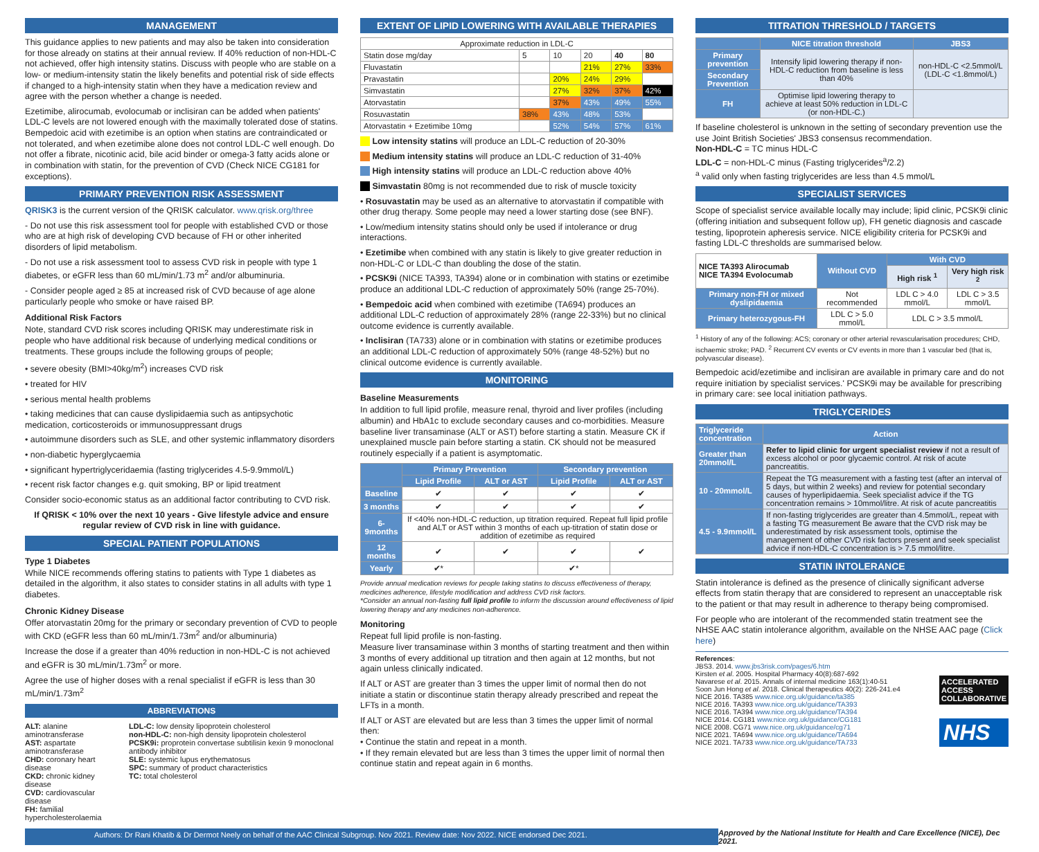MANAGEMENT
This guidance applies to new patients and may also be taken into consideration for those already on statins at their annual review. If 40% reduction of non-HDL-C not achieved, offer high intensity statins. Discuss with people who are stable on a low- or medium-intensity statin the likely benefits and potential risk of side effects if changed to a high-intensity statin when they have a medication review and agree with the person whether a change is needed.
Ezetimibe, alirocumab, evolocumab or inclisiran can be added when patients' LDL-C levels are not lowered enough with the maximally tolerated dose of statins. Bempedoic acid with ezetimibe is an option when statins are contraindicated or not tolerated, and when ezetimibe alone does not control LDL-C well enough. Do not offer a fibrate, nicotinic acid, bile acid binder or omega-3 fatty acids alone or in combination with statin, for the prevention of CVD (Check NICE CG181 for exceptions).
PRIMARY PREVENTION RISK ASSESSMENT
QRISK3 is the current version of the QRISK calculator. www.qrisk.org/three
- Do not use this risk assessment tool for people with established CVD or those who are at high risk of developing CVD because of FH or other inherited disorders of lipid metabolism.
- Do not use a risk assessment tool to assess CVD risk in people with type 1 diabetes, or eGFR less than 60 mL/min/1.73 m<sup>2</sup> and/or albuminuria.
- Consider people aged ≥ 85 at increased risk of CVD because of age alone particularly people who smoke or have raised BP.
Additional Risk Factors
Note, standard CVD risk scores including QRISK may underestimate risk in people who have additional risk because of underlying medical conditions or treatments. These groups include the following groups of people;
• severe obesity (BMI>40kg/m<sup>2</sup>) increases CVD risk
• treated for HIV
• serious mental health problems
• taking medicines that can cause dyslipidaemia such as antipsychotic medication, corticosteroids or immunosuppressant drugs
• autoimmune disorders such as SLE, and other systemic inflammatory disorders
• non-diabetic hyperglycaemia
• significant hypertriglyceridaemia (fasting triglycerides 4.5-9.9mmol/L)
• recent risk factor changes e.g. quit smoking, BP or lipid treatment
Consider socio-economic status as an additional factor contributing to CVD risk.
If QRISK < 10% over the next 10 years - Give lifestyle advice and ensure regular review of CVD risk in line with guidance.
SPECIAL PATIENT POPULATIONS
Type 1 Diabetes
While NICE recommends offering statins to patients with Type 1 diabetes as detailed in the algorithm, it also states to consider statins in all adults with type 1 diabetes.
Chronic Kidney Disease
Offer atorvastatin 20mg for the primary or secondary prevention of CVD to people with CKD (eGFR less than 60 mL/min/1.73m<sup>2</sup> and/or albuminuria)
Increase the dose if a greater than 40% reduction in non-HDL-C is not achieved and eGFR is 30 mL/min/1.73m<sup>2</sup> or more.
Agree the use of higher doses with a renal specialist if eGFR is less than 30 mL/min/1.73m<sup>2</sup>
ABBREVIATIONS
ALT: alanine aminotransferase
AST: aspartate aminotransferase
CHD: coronary heart disease
CKD: chronic kidney disease
CVD: cardiovascular disease
FH: familial hypercholesterolaemia
LDL-C: low density lipoprotein cholesterol
non-HDL-C: non-high density lipoprotein cholesterol
PCSK9i: proprotein convertase subtilisin kexin 9 monoclonal antibody inhibitor
SLE: systemic lupus erythematosus
SPC: summary of product characteristics
TC: total cholesterol
EXTENT OF LIPID LOWERING WITH AVAILABLE THERAPIES
| Approximate reduction in LDL-C | | | | | |
| Statin dose mg/day | 5 | 10 | 20 | 40 | 80 |
| Fluvastatin | | | 21% | 27% | 33% |
| Pravastatin | | 20% | 24% | 29% | |
| Simvastatin | | 27% | 32% | 37% | 42% |
| Atorvastatin | | 37% | 43% | 49% | 55% |
| Rosuvastatin | 38% | 43% | 48% | 53% | |
| Atorvastatin + Ezetimibe 10mg | | 52% | 54% | 57% | 61% |
Low intensity statins will produce an LDL-C reduction of 20-30%
Medium intensity statins will produce an LDL-C reduction of 31-40%
High intensity statins will produce an LDL-C reduction above 40%
Simvastatin 80mg is not recommended due to risk of muscle toxicity
• Rosuvastatin may be used as an alternative to atorvastatin if compatible with other drug therapy. Some people may need a lower starting dose (see BNF).
• Low/medium intensity statins should only be used if intolerance or drug interactions.
• Ezetimibe when combined with any statin is likely to give greater reduction in non-HDL-C or LDL-C than doubling the dose of the statin.
• PCSK9i (NICE TA393, TA394) alone or in combination with statins or ezetimibe produce an additional LDL-C reduction of approximately 50% (range 25-70%).
• Bempedoic acid when combined with ezetimibe (TA694) produces an additional LDL-C reduction of approximately 28% (range 22-33%) but no clinical outcome evidence is currently available.
• Inclisiran (TA733) alone or in combination with statins or ezetimibe produces an additional LDL-C reduction of approximately 50% (range 48-52%) but no clinical outcome evidence is currently available.
MONITORING
Baseline Measurements
In addition to full lipid profile, measure renal, thyroid and liver profiles (including albumin) and HbA1c to exclude secondary causes and co-morbidities. Measure baseline liver transaminase (ALT or AST) before starting a statin. Measure CK if unexplained muscle pain before starting a statin. CK should not be measured routinely especially if a patient is asymptomatic.
| | Primary Prevention | | Secondary prevention | |
| --- | --- | --- | --- | --- |
| | Lipid Profile | ALT or AST | Lipid Profile | ALT or AST |
| Baseline | ✔ | ✔ | ✔ | ✔ |
| 3 months | ✔ | ✔ | ✔ | ✔ |
| 6-9months | If <40% non-HDL-C reduction, up titration required. Repeat full lipid profile and ALT or AST within 3 months of each up-titration of statin dose or addition of ezetimibe as required | | | |
| 12 months | ✔ | ✔ | ✔ | ✔ |
| Yearly | ✔* | | ✔* | |
Provide annual medication reviews for people taking statins to discuss effectiveness of therapy, medicines adherence, lifestyle modification and address CVD risk factors.
*Consider an annual non-fasting full lipid profile to inform the discussion around effectiveness of lipid lowering therapy and any medicines non-adherence.
Monitoring
Repeat full lipid profile is non-fasting.
Measure liver transaminase within 3 months of starting treatment and then within 3 months of every additional up titration and then again at 12 months, but not again unless clinically indicated.
If ALT or AST are greater than 3 times the upper limit of normal then do not initiate a statin or discontinue statin therapy already prescribed and repeat the LFTs in a month.
If ALT or AST are elevated but are less than 3 times the upper limit of normal then:
• Continue the statin and repeat in a month.
• If they remain elevated but are less than 3 times the upper limit of normal then continue statin and repeat again in 6 months.
TITRATION THRESHOLD / TARGETS
| | NICE titration threshold | JBS3 |
| --- | --- | --- |
| Primary prevention | Intensify lipid lowering therapy if non-HDL-C reduction from baseline is less than 40% | non-HDL-C <2.5mmol/L (LDL-C <1.8mmol/L) |
| Secondary Prevention | | |
| FH | Optimise lipid lowering therapy to achieve at least 50% reduction in LDL-C (or non-HDL-C.) | |
If baseline cholesterol is unknown in the setting of secondary prevention use the use Joint British Societies' JBS3 consensus recommendation.
Non-HDL-C = TC minus HDL-C
LDL-C = non-HDL-C minus (Fasting triglycerides<sup>a</sup>/2.2)
<sup>a</sup> valid only when fasting triglycerides are less than 4.5 mmol/L
SPECIALIST SERVICES
Scope of specialist service available locally may include; lipid clinic, PCSK9i clinic (offering initiation and subsequent follow up), FH genetic diagnosis and cascade testing, lipoprotein apheresis service. NICE eligibility criteria for PCSK9i and fasting LDL-C thresholds are summarised below.
| NICE TA393 Alirocumab NICE TA394 Evolocumab | Without CVD | With CVD | |
| | | High risk <sup>1</sup> | Very high risk <sup>2</sup> |
| Primary non-FH or mixed dyslipidaemia | Not recommended | LDL C > 4.0 mmol/L | LDL C > 3.5 mmol/L |
| Primary heterozygous-FH | LDL C > 5.0 mmol/L | LDL C > 3.5 mmol/L | |
<sup>1</sup> History of any of the following: ACS; coronary or other arterial revascularisation procedures; CHD, ischaemic stroke; PAD. <sup>2</sup> Recurrent CV events or CV events in more than 1 vascular bed (that is, polyvascular disease).
Bempedoic acid/ezetimibe and inclisiran are available in primary care and do not require initiation by specialist services.' PCSK9i may be available for prescribing in primary care: see local initiation pathways.
TRIGLYCERIDES
| Triglyceride concentration | Action |
| --- | --- |
| Greater than 20mmol/L | Refer to lipid clinic for urgent specialist review if not a result of excess alcohol or poor glycaemic control. At risk of acute pancreatitis. |
| 10 - 20mmol/L | Repeat the TG measurement with a fasting test (after an interval of 5 days, but within 2 weeks) and review for potential secondary causes of hyperlipidaemia. Seek specialist advice if the TG concentration remains > 10mmol/litre. At risk of acute pancreatitis |
| 4.5 - 9.9mmol/L | If non-fasting triglycerides are greater than 4.5mmol/L, repeat with a fasting TG measurement Be aware that the CVD risk may be underestimated by risk assessment tools, optimise the management of other CVD risk factors present and seek specialist advice if non-HDL-C concentration is > 7.5 mmol/litre. |
STATIN INTOLERANCE
Statin intolerance is defined as the presence of clinically significant adverse effects from statin therapy that are considered to represent an unacceptable risk to the patient or that may result in adherence to therapy being compromised.
For people who are intolerant of the recommended statin treatment see the NHSE AAC statin intolerance algorithm, available on the NHSE AAC page (Click here)
References:
JBS3. 2014. www.jbs3risk.com/pages/6.htm
Kirsten et al. 2005. Hospital Pharmacy 40(8):687-692
Navarese et al. 2015. Annals of internal medicine 163(1):40-51
Soon Jun Hong et al. 2018. Clinical therapeutics 40(2): 226-241.e4
NICE 2016. TA385 www.nice.org.uk/guidance/ta385
NICE 2016. TA393 www.nice.org.uk/guidance/TA393
NICE 2016. TA394 www.nice.org.uk/guidance/TA394
NICE 2014. CG181 www.nice.org.uk/guidance/CG181
NICE 2008. CG71 www.nice.org.uk/guidance/cg71
NICE 2021. TA694 www.nice.org.uk/guidance/TA694
NICE 2021. TA733 www.nice.org.uk/guidance/TA733
ACCELERATED
ACCESS
COLLABORATIVE
NHS
Authors: Dr Rani Khatib & Dr Dermot Neely on behalf of the AAC Clinical Subgroup. Nov 2021. Review date: Nov 2022. NICE endorsed Dec 2021.
Approved by the National Institute for Health and Care Excellence (NICE), Dec 2021.